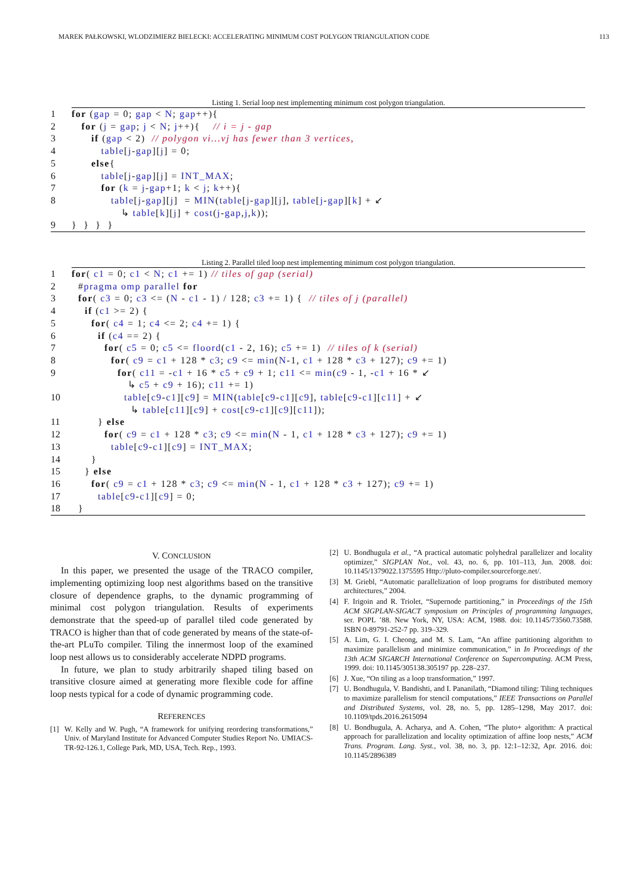MAREK PAŁKOWSKI, WLODZIMIERZ BIELECKI: ACCELERATING MINIMUM COST POLYGON TRIANGULATION CODE 113
Listing 1. Serial loop nest implementing minimum cost polygon triangulation.
1 for (gap = 0; gap < N; gap++){
2   for (j = gap; j < N; j++){    // i = j - gap
3      if (gap < 2)  // polygon vi...vj has fewer than 3 vertices,
4         table[j-gap][j] = 0;
5      else{
6         table[j-gap][j] = INT_MAX;
7         for (k = j-gap+1; k < j; k++){
8            table[j-gap][j]  = MIN(table[j-gap][j], table[j-gap][k] + ↙
               ↳ table[k][j] + cost(j-gap,j,k));
9}  }  }  }
Listing 2. Parallel tiled loop nest implementing minimum cost polygon triangulation.
1 for( c1 = 0; c1 < N; c1 += 1) // tiles of gap (serial)
2  #pragma omp parallel for
3  for( c3 = 0; c3 <= (N - c1 - 1) / 128; c3 += 1) {  // tiles of j (parallel)
4    if (c1 >= 2) {
5      for( c4 = 1; c4 <= 2; c4 += 1) {
6        if (c4 == 2) {
7          for( c5 = 0; c5 <= floord(c1 - 2, 16); c5 += 1)  // tiles of k (serial)
8            for( c9 = c1 + 128 * c3; c9 <= min(N-1, c1 + 128 * c3 + 127); c9 += 1)
9              for( c11 = -c1 + 16 * c5 + c9 + 1; c11 <= min(c9 - 1, -c1 + 16 * ↙
                 ↳ c5 + c9 + 16); c11 += 1)
10                table[c9-c1][c9] = MIN(table[c9-c1][c9], table[c9-c1][c11] + ↙
                  ↳ table[c11][c9] + cost[c9-c1][c9][c11]);
11        } else
12          for( c9 = c1 + 128 * c3; c9 <= min(N - 1, c1 + 128 * c3 + 127); c9 += 1)
13            table[c9-c1][c9] = INT_MAX;
14      }
15    } else
16      for( c9 = c1 + 128 * c3; c9 <= min(N - 1, c1 + 128 * c3 + 127); c9 += 1)
17        table[c9-c1][c9] = 0;
18  }
V. CONCLUSION
In this paper, we presented the usage of the TRACO compiler, implementing optimizing loop nest algorithms based on the transitive closure of dependence graphs, to the dynamic programming of minimal cost polygon triangulation. Results of experiments demonstrate that the speed-up of parallel tiled code generated by TRACO is higher than that of code generated by means of the state-of-the-art PLuTo compiler. Tiling the innermost loop of the examined loop nest allows us to considerably accelerate NDPD programs.
In future, we plan to study arbitrarily shaped tiling based on transitive closure aimed at generating more flexible code for affine loop nests typical for a code of dynamic programming code.
REFERENCES
[1] W. Kelly and W. Pugh, “A framework for unifying reordering transformations,” Univ. of Maryland Institute for Advanced Computer Studies Report No. UMIACS-TR-92-126.1, College Park, MD, USA, Tech. Rep., 1993.
[2] U. Bondhugula et al., “A practical automatic polyhedral parallelizer and locality optimizer,” SIGPLAN Not., vol. 43, no. 6, pp. 101–113, Jun. 2008. doi: 10.1145/1379022.1375595 Http://pluto-compiler.sourceforge.net/.
[3] M. Griebl, “Automatic parallelization of loop programs for distributed memory architectures,” 2004.
[4] F. Irigoin and R. Triolet, “Supernode partitioning,” in Proceedings of the 15th ACM SIGPLAN-SIGACT symposium on Principles of programming languages, ser. POPL ’88. New York, NY, USA: ACM, 1988. doi: 10.1145/73560.73588. ISBN 0-89791-252-7 pp. 319–329.
[5] A. Lim, G. I. Cheong, and M. S. Lam, “An affine partitioning algorithm to maximize parallelism and minimize communication,” in In Proceedings of the 13th ACM SIGARCH International Conference on Supercomputing. ACM Press, 1999. doi: 10.1145/305138.305197 pp. 228–237.
[6] J. Xue, “On tiling as a loop transformation,” 1997.
[7] U. Bondhugula, V. Bandishti, and I. Pananilath, “Diamond tiling: Tiling techniques to maximize parallelism for stencil computations,” IEEE Transactions on Parallel and Distributed Systems, vol. 28, no. 5, pp. 1285–1298, May 2017. doi: 10.1109/tpds.2016.2615094
[8] U. Bondhugula, A. Acharya, and A. Cohen, “The pluto+ algorithm: A practical approach for parallelization and locality optimization of affine loop nests,” ACM Trans. Program. Lang. Syst., vol. 38, no. 3, pp. 12:1–12:32, Apr. 2016. doi: 10.1145/2896389